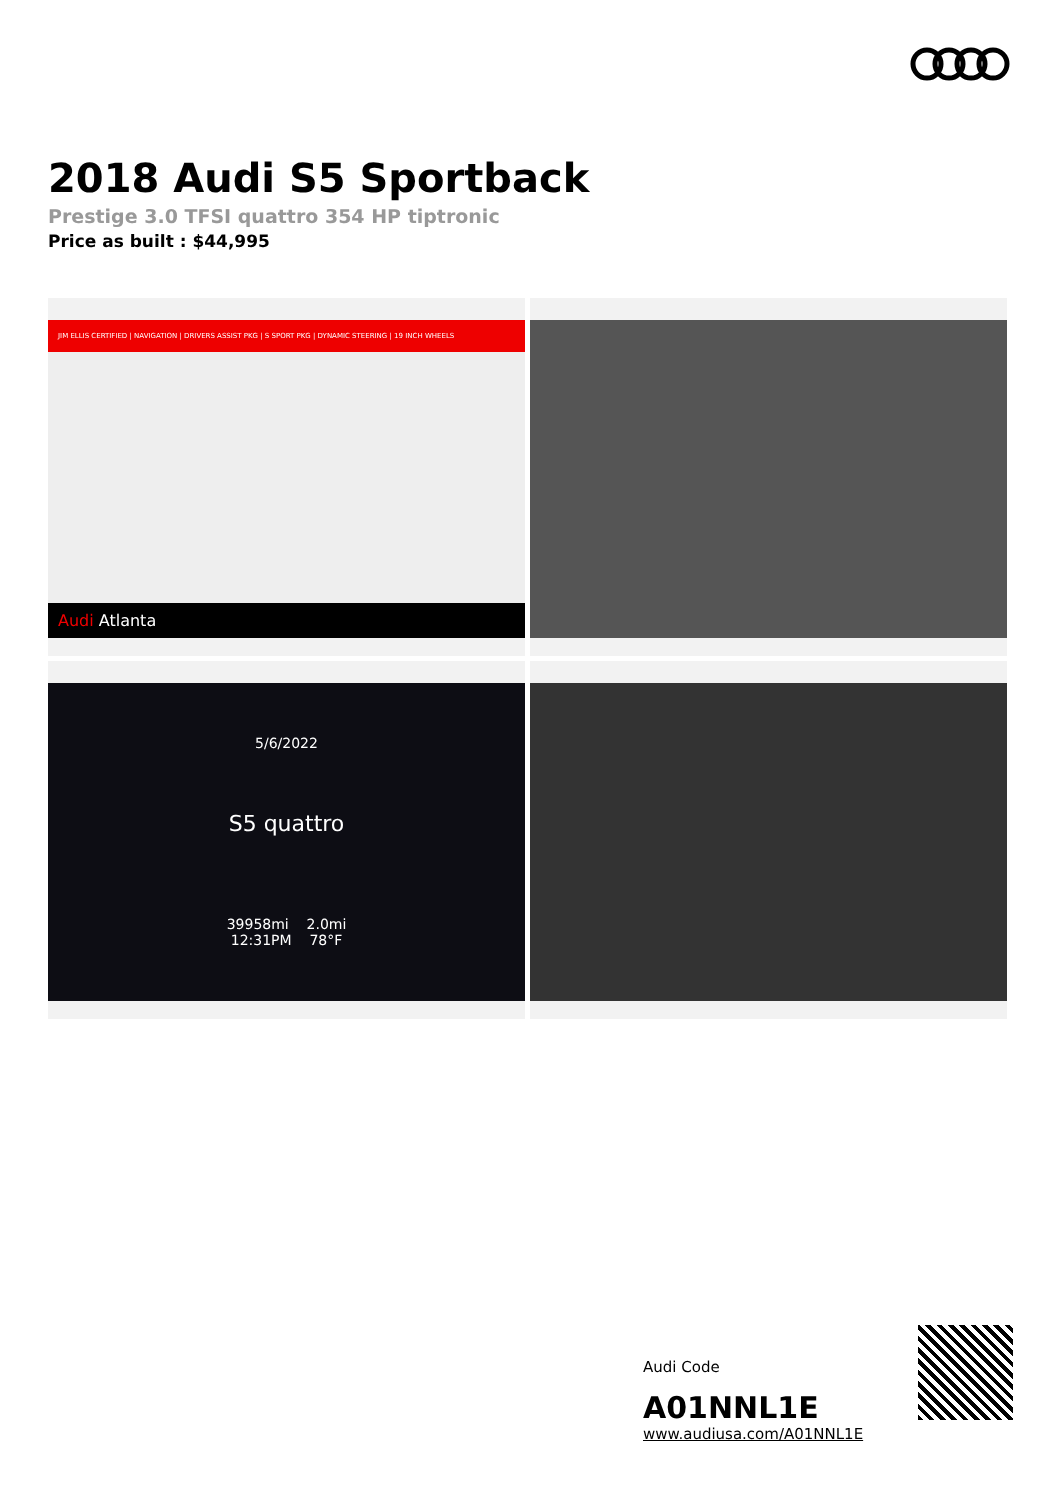2018 Audi S5 Sportback
Prestige 3.0 TFSI quattro 354 HP tiptronic
Price as built : $44,995
JIM ELLIS CERTIFIED | NAVIGATION | DRIVERS ASSIST PKG | S SPORT PKG | DYNAMIC STEERING | 19 INCH WHEELS
Audi Atlanta
5/6/2022
S5 quattro
39958mi 2.0mi
12:31PM 78°F
Audi Code
A01NNL1E
www.audiusa.com/A01NNL1E